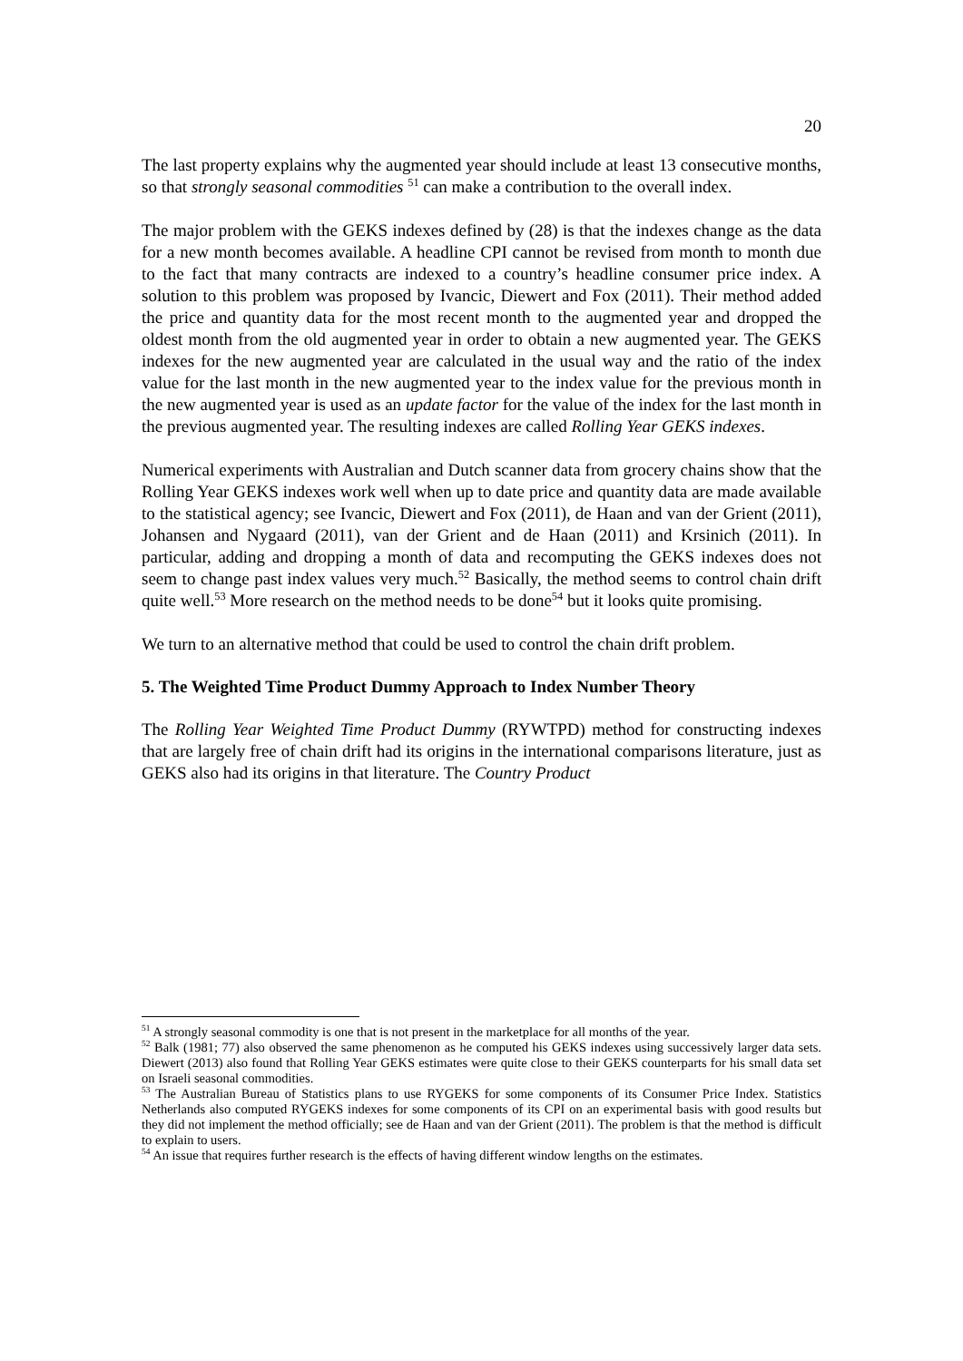20
The last property explains why the augmented year should include at least 13 consecutive months, so that strongly seasonal commodities <sup>51</sup> can make a contribution to the overall index.
The major problem with the GEKS indexes defined by (28) is that the indexes change as the data for a new month becomes available. A headline CPI cannot be revised from month to month due to the fact that many contracts are indexed to a country’s headline consumer price index. A solution to this problem was proposed by Ivancic, Diewert and Fox (2011). Their method added the price and quantity data for the most recent month to the augmented year and dropped the oldest month from the old augmented year in order to obtain a new augmented year. The GEKS indexes for the new augmented year are calculated in the usual way and the ratio of the index value for the last month in the new augmented year to the index value for the previous month in the new augmented year is used as an update factor for the value of the index for the last month in the previous augmented year. The resulting indexes are called Rolling Year GEKS indexes.
Numerical experiments with Australian and Dutch scanner data from grocery chains show that the Rolling Year GEKS indexes work well when up to date price and quantity data are made available to the statistical agency; see Ivancic, Diewert and Fox (2011), de Haan and van der Grient (2011), Johansen and Nygaard (2011), van der Grient and de Haan (2011) and Krsinich (2011). In particular, adding and dropping a month of data and recomputing the GEKS indexes does not seem to change past index values very much.<sup>52</sup> Basically, the method seems to control chain drift quite well.<sup>53</sup> More research on the method needs to be done<sup>54</sup> but it looks quite promising.
We turn to an alternative method that could be used to control the chain drift problem.
5. The Weighted Time Product Dummy Approach to Index Number Theory
The Rolling Year Weighted Time Product Dummy (RYWTPD) method for constructing indexes that are largely free of chain drift had its origins in the international comparisons literature, just as GEKS also had its origins in that literature. The Country Product
<sup>51</sup> A strongly seasonal commodity is one that is not present in the marketplace for all months of the year.
<sup>52</sup> Balk (1981; 77) also observed the same phenomenon as he computed his GEKS indexes using successively larger data sets. Diewert (2013) also found that Rolling Year GEKS estimates were quite close to their GEKS counterparts for his small data set on Israeli seasonal commodities.
<sup>53</sup> The Australian Bureau of Statistics plans to use RYGEKS for some components of its Consumer Price Index. Statistics Netherlands also computed RYGEKS indexes for some components of its CPI on an experimental basis with good results but they did not implement the method officially; see de Haan and van der Grient (2011). The problem is that the method is difficult to explain to users.
<sup>54</sup> An issue that requires further research is the effects of having different window lengths on the estimates.